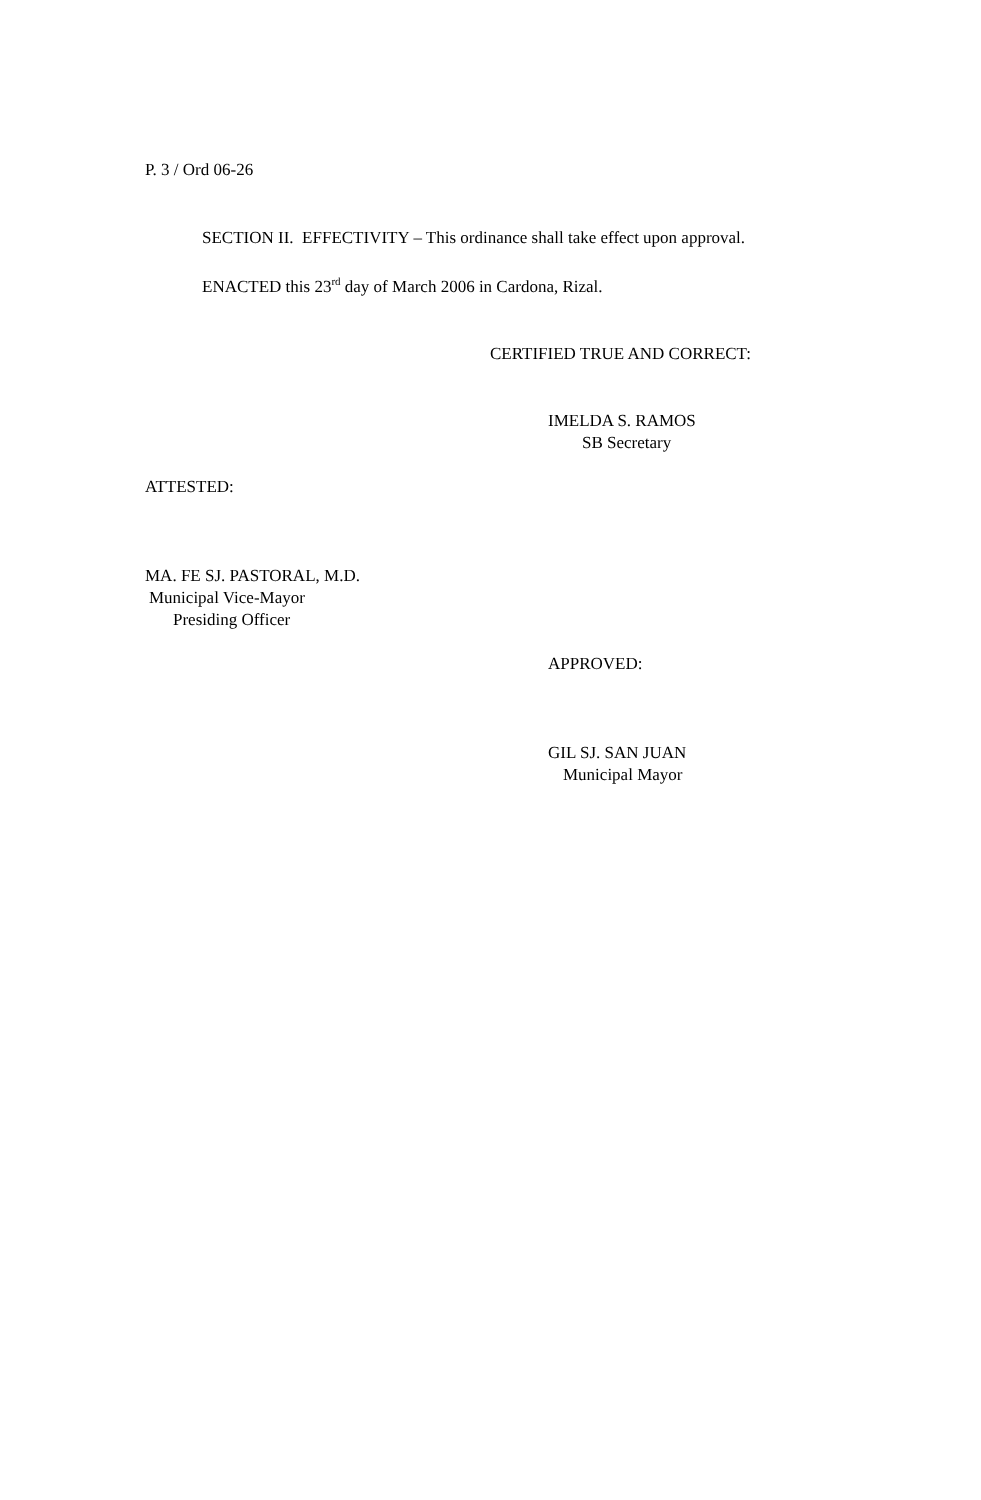P. 3 / Ord 06-26
SECTION II. EFFECTIVITY – This ordinance shall take effect upon approval.
ENACTED this 23<sup>rd</sup> day of March 2006 in Cardona, Rizal.
CERTIFIED TRUE AND CORRECT:
IMELDA S. RAMOS
SB Secretary
ATTESTED:
MA. FE SJ. PASTORAL, M.D.
Municipal Vice-Mayor
Presiding Officer
APPROVED:
GIL SJ. SAN JUAN
Municipal Mayor